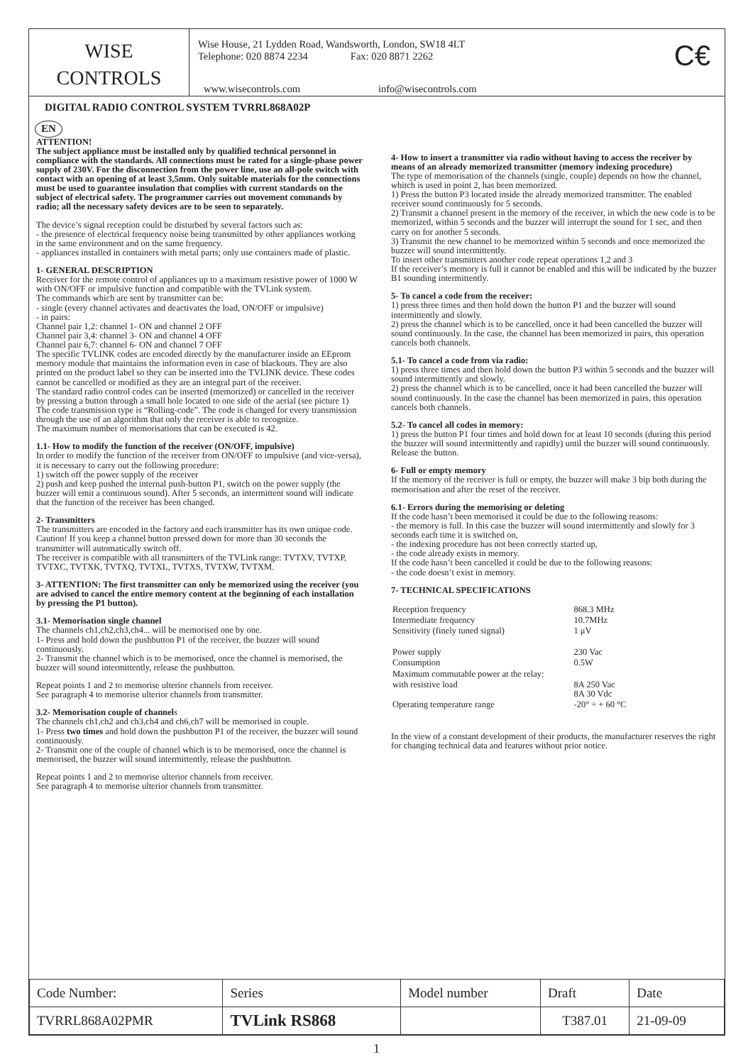WISE
CONTROLS
Wise House, 21 Lydden Road, Wandsworth, London, SW18 4LT
Telephone: 020 8874 2234 Fax: 020 8871 2262
www.wisecontrols.com info@wisecontrols.com
C€
DIGITAL RADIO CONTROL SYSTEM TVRRL868A02P
EN
ATTENTION!
The subject appliance must be installed only by qualified technical personnel in compliance with the standards. All connections must be rated for a single-phase power supply of 230V. For the disconnection from the power line, use an all-pole switch with contact with an opening of at least 3,5mm. Only suitable materials for the connections must be used to guarantee insulation that complies with current standards on the subject of electrical safety. The programmer carries out movement commands by radio; all the necessary safety devices are to be seen to separately.
The device’s signal reception could be disturbed by several factors such as:
- the presence of electrical frequency noise being transmitted by other appliances working in the same environment and on the same frequency.
- appliances installed in containers with metal parts; only use containers made of plastic.
1- GENERAL DESCRIPTION
Receiver for the remote control of appliances up to a maximum resistive power of 1000 W with ON/OFF or impulsive function and compatible with the TVLink system.
The commands which are sent by transmitter can be:
- single (every channel activates and deactivates the load, ON/OFF or impulsive)
- in pairs:
Channel pair 1,2: channel 1- ON and channel 2 OFF
Channel pair 3,4: channel 3- ON and channel 4 OFF
Channel pair 6,7: channel 6- ON and channel 7 OFF
The specific TVLINK codes are encoded directly by the manufacturer inside an EEprom memory module that maintains the information even in case of blackouts. They are also printed on the product label so they can be inserted into the TVLINK device. These codes cannot be cancelled or modified as they are an integral part of the receiver.
The standard radio control codes can be inserted (memorized) or cancelled in the receiver by pressing a button through a small hole located to one side of the aerial (see picture 1)
The code transmission type is “Rolling-code”. The code is changed for every transmission through the use of an algorithm that only the receiver is able to recognize.
The maximum number of memorisations that can be executed is 42.
1.1- How to modify the function of the receiver (ON/OFF, impulsive)
In order to modify the function of the receiver from ON/OFF to impulsive (and vice-versa), it is necessary to carry out the following procedure:
1) switch off the power supply of the receiver
2) push and keep pushed the internal push-button P1, switch on the power supply (the buzzer will emit a continuous sound). After 5 seconds, an intermittent sound will indicate that the function of the receiver has been changed.
2- Transmitters
The transmitters are encoded in the factory and each transmitter has its own unique code.
Caution! If you keep a channel button pressed down for more than 30 seconds the transmitter will automatically switch off.
The receiver is compatible with all transmitters of the TVLink range: TVTXV, TVTXP, TVTXC, TVTXK, TVTXQ, TVTXL, TVTXS, TVTXW, TVTXM.
3- ATTENTION: The first transmitter can only be memorized using the receiver (you are advised to cancel the entire memory content at the beginning of each installation by pressing the P1 button).
3.1- Memorisation single channel
The channels ch1,ch2,ch3,ch4... will be memorised one by one.
1- Press and hold down the pushbutton P1 of the receiver, the buzzer will sound continuously.
2- Transmit the channel which is to be memorised, once the channel is memorised, the buzzer will sound intermittently, release the pushbutton.
Repeat points 1 and 2 to memorise ulterior channels from receiver.
See paragraph 4 to memorise ulterior channels from transmitter.
3.2- Memorisation couple of channels
The channels ch1,ch2 and ch3,ch4 and ch6,ch7 will be memorised in couple.
1- Press two times and hold down the pushbutton P1 of the receiver, the buzzer will sound continuously.
2- Transmit one of the couple of channel which is to be memorised, once the channel is memorised, the buzzer will sound intermittently, release the pushbutton.
Repeat points 1 and 2 to memorise ulterior channels from receiver.
See paragraph 4 to memorise ulterior channels from transmitter.
4- How to insert a transmitter via radio without having to access the receiver by means of an already memorized transmitter (memory indexing procedure)
The type of memorisation of the channels (single, couple) depends on how the channel, whitch is used in point 2, has been memorized.
1) Press the button P3 located inside the already memorized transmitter. The enabled receiver sound continuously for 5 seconds.
2) Transmit a channel present in the memory of the receiver, in which the new code is to be memorized, within 5 seconds and the buzzer will interrupt the sound for 1 sec, and then carry on for another 5 seconds.
3) Transmit the new channel to be memorized within 5 seconds and once memorized the buzzer will sound intermittently.
To insert other transmitters another code repeat operations 1,2 and 3
If the receiver’s memory is full it cannot be enabled and this will be indicated by the buzzer B1 sounding intermittently.
5- To cancel a code from the receiver:
1) press three times and then hold down the button P1 and the buzzer will sound intermittently and slowly.
2) press the channel which is to be cancelled, once it had been cancelled the buzzer will sound continuously. In the case, the channel has been memorized in pairs, this operation cancels both channels.
5.1- To cancel a code from via radio:
1) press three times and then hold down the button P3 within 5 seconds and the buzzer will sound intermittently and slowly.
2) press the channel which is to be cancelled, once it had been cancelled the buzzer will sound continuously. In the case the channel has been memorized in pairs, this operation cancels both channels.
5.2- To cancel all codes in memory:
1) press the button P1 four times and hold down for at least 10 seconds (during this period the buzzer will sound intermittently and rapidly) until the buzzer will sound continuously. Release the button.
6- Full or empty memory
If the memory of the receiver is full or empty, the buzzer will make 3 bip both during the memorisation and after the reset of the receiver.
6.1- Errors during the memorising or deleting
If the code hasn’t been memorised it could be due to the following reasons:
- the memory is full. In this case the buzzer will sound intermittently and slowly for 3 seconds each time it is switched on,
- the indexing procedure has not been correctly started up,
- the code already exists in memory.
If the code hasn’t been cancelled it could be due to the following reasons:
- the code doesn’t exist in memory.
7- TECHNICAL SPECIFICATIONS
| Reception frequency | 868.3 MHz |
| Intermediate frequency | 10.7MHz |
| Sensitivity (finely tuned signal) | 1 μV |
| Power supply | 230 Vac |
| Consumption | 0.5W |
| Maximum commutable power at the relay: | |
| with resistive load | 8A 250 Vac 8A 30 Vdc |
| Operating temperature range | -20° ÷ + 60 °C |
In the view of a constant development of their products, the manufacturer reserves the right for changing technical data and features without prior notice.
| Code Number: | Series | Model number | Draft | Date |
| TVRRL868A02PMR | TVLink RS868 | | T387.01 | 21-09-09 |
1